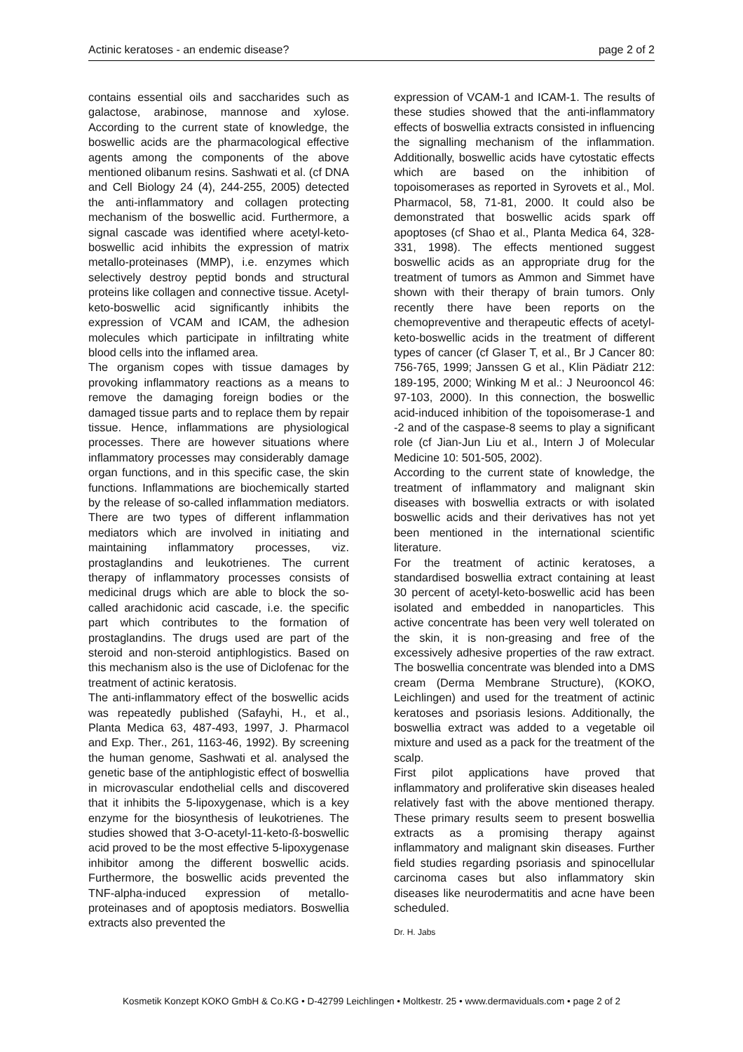Actinic keratoses - an endemic disease? page 2 of 2
contains essential oils and saccharides such as galactose, arabinose, mannose and xylose. According to the current state of knowledge, the boswellic acids are the pharmacological effective agents among the components of the above mentioned olibanum resins. Sashwati et al. (cf DNA and Cell Biology 24 (4), 244-255, 2005) detected the anti-inflammatory and collagen protecting mechanism of the boswellic acid. Furthermore, a signal cascade was identified where acetyl-keto-boswellic acid inhibits the expression of matrix metallo-proteinases (MMP), i.e. enzymes which selectively destroy peptid bonds and structural proteins like collagen and connective tissue. Acetyl-keto-boswellic acid significantly inhibits the expression of VCAM and ICAM, the adhesion molecules which participate in infiltrating white blood cells into the inflamed area.
The organism copes with tissue damages by provoking inflammatory reactions as a means to remove the damaging foreign bodies or the damaged tissue parts and to replace them by repair tissue. Hence, inflammations are physiological processes. There are however situations where inflammatory processes may considerably damage organ functions, and in this specific case, the skin functions. Inflammations are biochemically started by the release of so-called inflammation mediators. There are two types of different inflammation mediators which are involved in initiating and maintaining inflammatory processes, viz. prostaglandins and leukotrienes. The current therapy of inflammatory processes consists of medicinal drugs which are able to block the so-called arachidonic acid cascade, i.e. the specific part which contributes to the formation of prostaglandins. The drugs used are part of the steroid and non-steroid antiphlogistics. Based on this mechanism also is the use of Diclofenac for the treatment of actinic keratosis.
The anti-inflammatory effect of the boswellic acids was repeatedly published (Safayhi, H., et al., Planta Medica 63, 487-493, 1997, J. Pharmacol and Exp. Ther., 261, 1163-46, 1992). By screening the human genome, Sashwati et al. analysed the genetic base of the antiphlogistic effect of boswellia in microvascular endothelial cells and discovered that it inhibits the 5-lipoxygenase, which is a key enzyme for the biosynthesis of leukotrienes. The studies showed that 3-O-acetyl-11-keto-ß-boswellic acid proved to be the most effective 5-lipoxygenase inhibitor among the different boswellic acids. Furthermore, the boswellic acids prevented the TNF-alpha-induced expression of metallo-proteinases and of apoptosis mediators. Boswellia extracts also prevented the
expression of VCAM-1 and ICAM-1. The results of these studies showed that the anti-inflammatory effects of boswellia extracts consisted in influencing the signalling mechanism of the inflammation. Additionally, boswellic acids have cytostatic effects which are based on the inhibition of topoisomerases as reported in Syrovets et al., Mol. Pharmacol, 58, 71-81, 2000. It could also be demonstrated that boswellic acids spark off apoptoses (cf Shao et al., Planta Medica 64, 328-331, 1998). The effects mentioned suggest boswellic acids as an appropriate drug for the treatment of tumors as Ammon and Simmet have shown with their therapy of brain tumors. Only recently there have been reports on the chemopreventive and therapeutic effects of acetyl-keto-boswellic acids in the treatment of different types of cancer (cf Glaser T, et al., Br J Cancer 80: 756-765, 1999; Janssen G et al., Klin Pädiatr 212: 189-195, 2000; Winking M et al.: J Neurooncol 46: 97-103, 2000). In this connection, the boswellic acid-induced inhibition of the topoisomerase-1 and -2 and of the caspase-8 seems to play a significant role (cf Jian-Jun Liu et al., Intern J of Molecular Medicine 10: 501-505, 2002).
According to the current state of knowledge, the treatment of inflammatory and malignant skin diseases with boswellia extracts or with isolated boswellic acids and their derivatives has not yet been mentioned in the international scientific literature.
For the treatment of actinic keratoses, a standardised boswellia extract containing at least 30 percent of acetyl-keto-boswellic acid has been isolated and embedded in nanoparticles. This active concentrate has been very well tolerated on the skin, it is non-greasing and free of the excessively adhesive properties of the raw extract. The boswellia concentrate was blended into a DMS cream (Derma Membrane Structure), (KOKO, Leichlingen) and used for the treatment of actinic keratoses and psoriasis lesions. Additionally, the boswellia extract was added to a vegetable oil mixture and used as a pack for the treatment of the scalp.
First pilot applications have proved that inflammatory and proliferative skin diseases healed relatively fast with the above mentioned therapy. These primary results seem to present boswellia extracts as a promising therapy against inflammatory and malignant skin diseases. Further field studies regarding psoriasis and spinocellular carcinoma cases but also inflammatory skin diseases like neurodermatitis and acne have been scheduled.
Dr. H. Jabs
Kosmetik Konzept KOKO GmbH & Co.KG • D-42799 Leichlingen • Moltkestr. 25 • www.dermaviduals.com • page 2 of 2